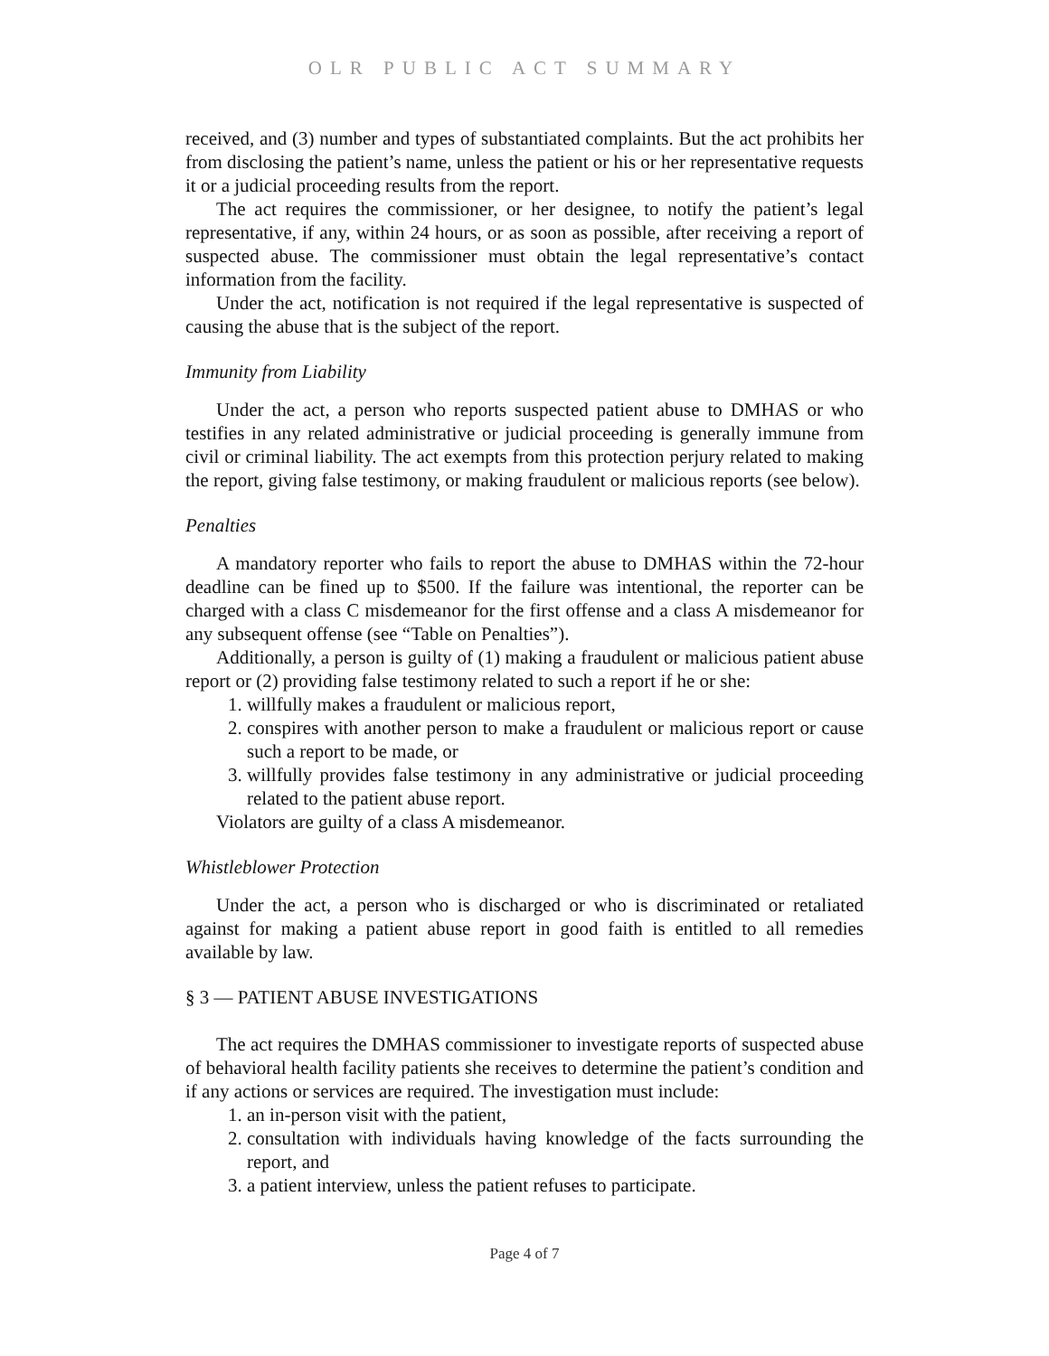OLR PUBLIC ACT SUMMARY
received, and (3) number and types of substantiated complaints. But the act prohibits her from disclosing the patient’s name, unless the patient or his or her representative requests it or a judicial proceeding results from the report.
The act requires the commissioner, or her designee, to notify the patient’s legal representative, if any, within 24 hours, or as soon as possible, after receiving a report of suspected abuse. The commissioner must obtain the legal representative’s contact information from the facility.
Under the act, notification is not required if the legal representative is suspected of causing the abuse that is the subject of the report.
Immunity from Liability
Under the act, a person who reports suspected patient abuse to DMHAS or who testifies in any related administrative or judicial proceeding is generally immune from civil or criminal liability. The act exempts from this protection perjury related to making the report, giving false testimony, or making fraudulent or malicious reports (see below).
Penalties
A mandatory reporter who fails to report the abuse to DMHAS within the 72-hour deadline can be fined up to $500. If the failure was intentional, the reporter can be charged with a class C misdemeanor for the first offense and a class A misdemeanor for any subsequent offense (see “Table on Penalties”).
Additionally, a person is guilty of (1) making a fraudulent or malicious patient abuse report or (2) providing false testimony related to such a report if he or she:
1. willfully makes a fraudulent or malicious report,
2. conspires with another person to make a fraudulent or malicious report or cause such a report to be made, or
3. willfully provides false testimony in any administrative or judicial proceeding related to the patient abuse report.
Violators are guilty of a class A misdemeanor.
Whistleblower Protection
Under the act, a person who is discharged or who is discriminated or retaliated against for making a patient abuse report in good faith is entitled to all remedies available by law.
§ 3 — PATIENT ABUSE INVESTIGATIONS
The act requires the DMHAS commissioner to investigate reports of suspected abuse of behavioral health facility patients she receives to determine the patient’s condition and if any actions or services are required. The investigation must include:
1. an in-person visit with the patient,
2. consultation with individuals having knowledge of the facts surrounding the report, and
3. a patient interview, unless the patient refuses to participate.
Page 4 of 7